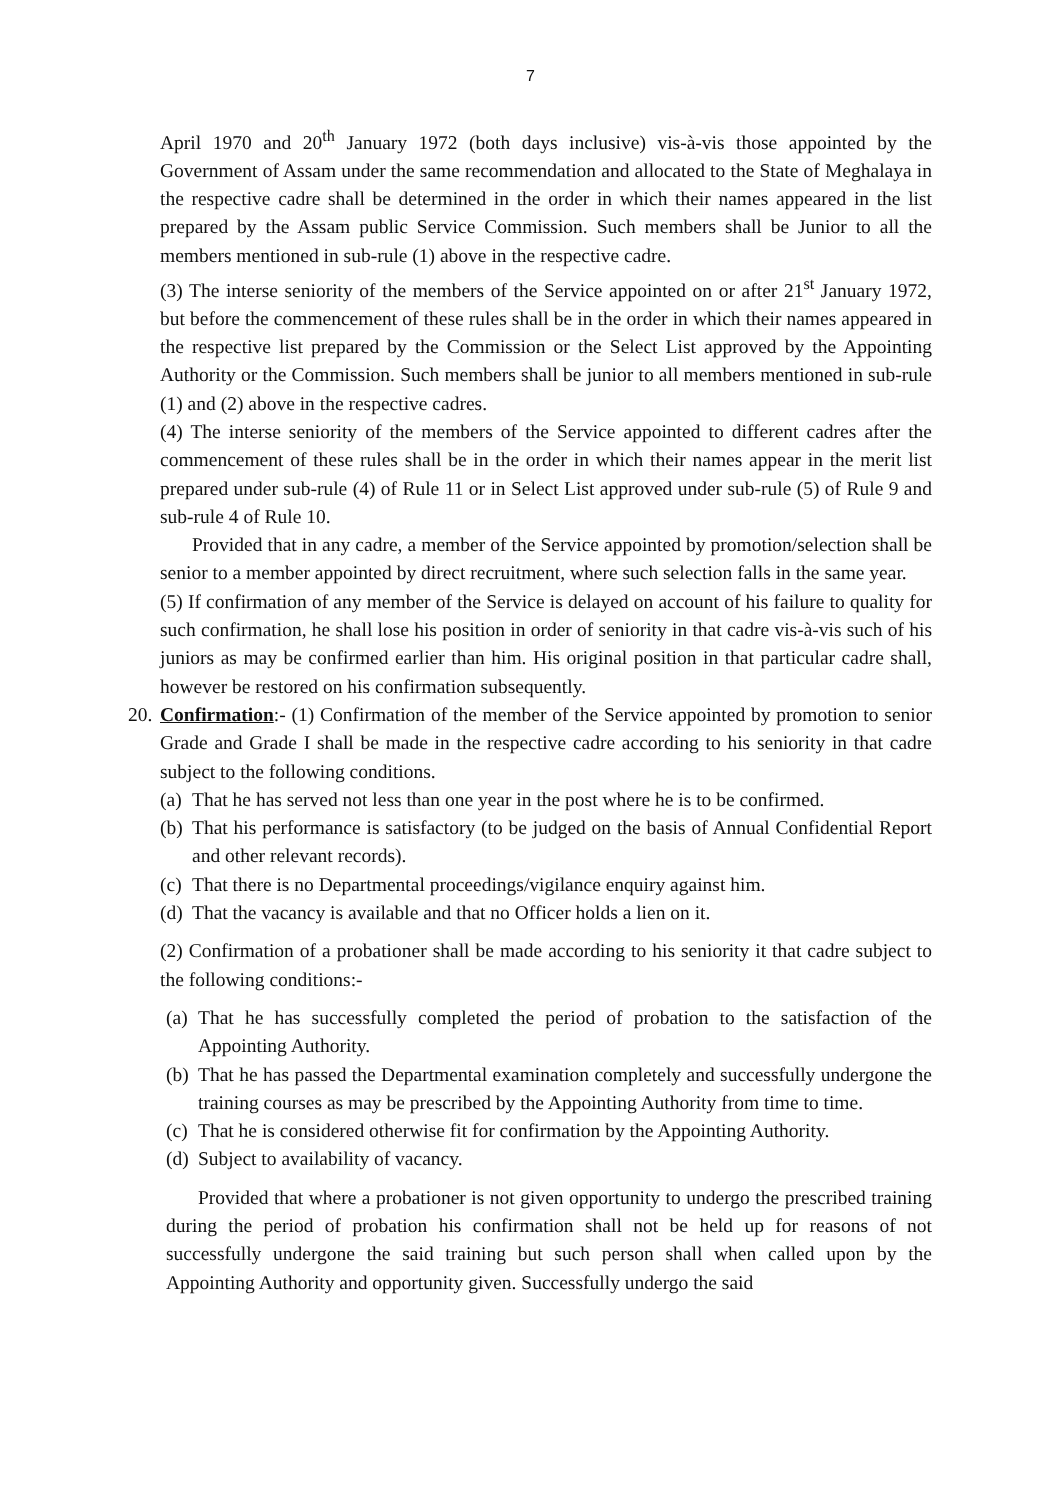7
April 1970 and 20<sup>th</sup> January 1972 (both days inclusive) vis-à-vis those appointed by the Government of Assam under the same recommendation and allocated to the State of Meghalaya in the respective cadre shall be determined in the order in which their names appeared in the list prepared by the Assam public Service Commission. Such members shall be Junior to all the members mentioned in sub-rule (1) above in the respective cadre.
(3) The interse seniority of the members of the Service appointed on or after 21<sup>st</sup> January 1972, but before the commencement of these rules shall be in the order in which their names appeared in the respective list prepared by the Commission or the Select List approved by the Appointing Authority or the Commission. Such members shall be junior to all members mentioned in sub-rule (1) and (2) above in the respective cadres.
(4) The interse seniority of the members of the Service appointed to different cadres after the commencement of these rules shall be in the order in which their names appear in the merit list prepared under sub-rule (4) of Rule 11 or in Select List approved under sub-rule (5) of Rule 9 and sub-rule 4 of Rule 10.
Provided that in any cadre, a member of the Service appointed by promotion/selection shall be senior to a member appointed by direct recruitment, where such selection falls in the same year.
(5) If confirmation of any member of the Service is delayed on account of his failure to quality for such confirmation, he shall lose his position in order of seniority in that cadre vis-à-vis such of his juniors as may be confirmed earlier than him. His original position in that particular cadre shall, however be restored on his confirmation subsequently.
20.
Confirmation:- (1) Confirmation of the member of the Service appointed by promotion to senior Grade and Grade I shall be made in the respective cadre according to his seniority in that cadre subject to the following conditions.
(a) That he has served not less than one year in the post where he is to be confirmed.
(b) That his performance is satisfactory (to be judged on the basis of Annual Confidential Report and other relevant records).
(c) That there is no Departmental proceedings/vigilance enquiry against him.
(d) That the vacancy is available and that no Officer holds a lien on it.
(2) Confirmation of a probationer shall be made according to his seniority it that cadre subject to the following conditions:-
(a) That he has successfully completed the period of probation to the satisfaction of the Appointing Authority.
(b) That he has passed the Departmental examination completely and successfully undergone the training courses as may be prescribed by the Appointing Authority from time to time.
(c) That he is considered otherwise fit for confirmation by the Appointing Authority.
(d) Subject to availability of vacancy.
Provided that where a probationer is not given opportunity to undergo the prescribed training during the period of probation his confirmation shall not be held up for reasons of not successfully undergone the said training but such person shall when called upon by the Appointing Authority and opportunity given. Successfully undergo the said